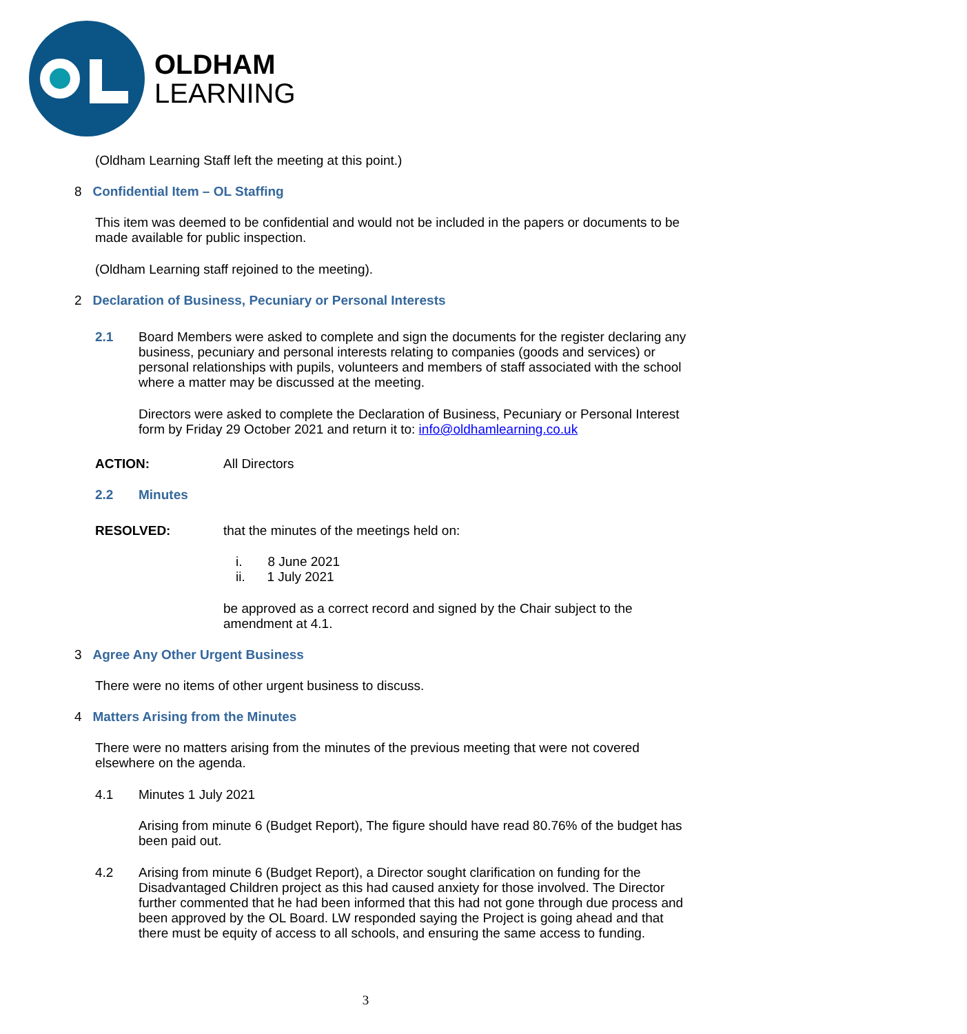OLDHAM
LEARNING
(Oldham Learning Staff left the meeting at this point.)
8 Confidential Item – OL Staffing
This item was deemed to be confidential and would not be included in the papers or documents to be made available for public inspection.
(Oldham Learning staff rejoined to the meeting).
2 Declaration of Business, Pecuniary or Personal Interests
2.1 Board Members were asked to complete and sign the documents for the register declaring any business, pecuniary and personal interests relating to companies (goods and services) or personal relationships with pupils, volunteers and members of staff associated with the school where a matter may be discussed at the meeting.
Directors were asked to complete the Declaration of Business, Pecuniary or Personal Interest form by Friday 29 October 2021 and return it to: info@oldhamlearning.co.uk
ACTION: All Directors
2.2 Minutes
RESOLVED: that the minutes of the meetings held on:
i. 8 June 2021
ii. 1 July 2021
be approved as a correct record and signed by the Chair subject to the amendment at 4.1.
3 Agree Any Other Urgent Business
There were no items of other urgent business to discuss.
4 Matters Arising from the Minutes
There were no matters arising from the minutes of the previous meeting that were not covered elsewhere on the agenda.
4.1 Minutes 1 July 2021
Arising from minute 6 (Budget Report), The figure should have read 80.76% of the budget has been paid out.
4.2 Arising from minute 6 (Budget Report), a Director sought clarification on funding for the Disadvantaged Children project as this had caused anxiety for those involved. The Director further commented that he had been informed that this had not gone through due process and been approved by the OL Board. LW responded saying the Project is going ahead and that there must be equity of access to all schools, and ensuring the same access to funding.
3